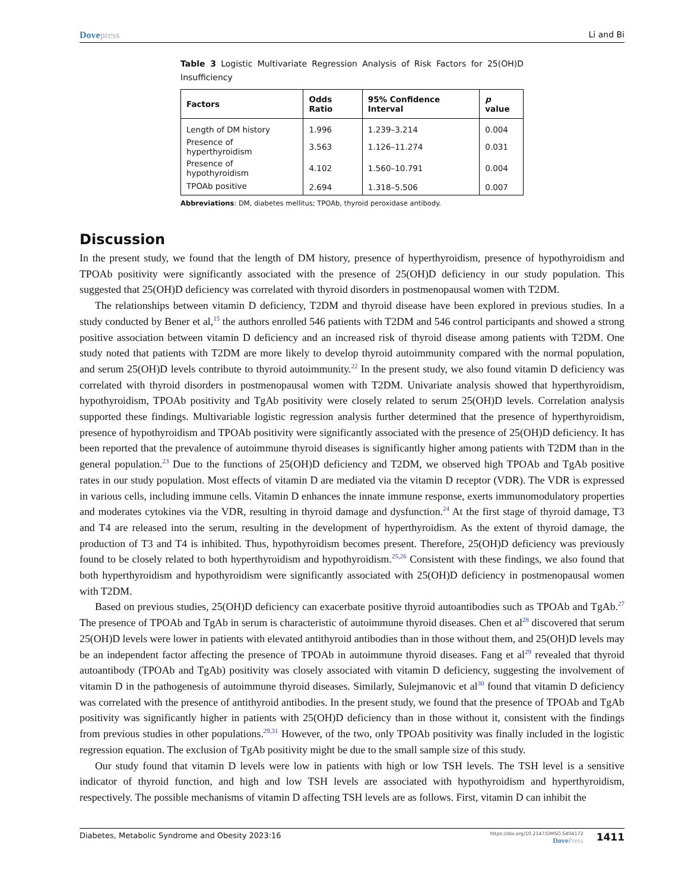Dovepress Li and Bi
Table 3 Logistic Multivariate Regression Analysis of Risk Factors for 25(OH)D Insufficiency
| Factors | Odds Ratio | 95% Confidence Interval | p value |
| --- | --- | --- | --- |
| Length of DM history | 1.996 | 1.239–3.214 | 0.004 |
| Presence of hyperthyroidism | 3.563 | 1.126–11.274 | 0.031 |
| Presence of hypothyroidism | 4.102 | 1.560–10.791 | 0.004 |
| TPOAb positive | 2.694 | 1.318–5.506 | 0.007 |
Abbreviations: DM, diabetes mellitus; TPOAb, thyroid peroxidase antibody.
Discussion
In the present study, we found that the length of DM history, presence of hyperthyroidism, presence of hypothyroidism and TPOAb positivity were significantly associated with the presence of 25(OH)D deficiency in our study population. This suggested that 25(OH)D deficiency was correlated with thyroid disorders in postmenopausal women with T2DM.
The relationships between vitamin D deficiency, T2DM and thyroid disease have been explored in previous studies. In a study conducted by Bener et al,<sup>15</sup> the authors enrolled 546 patients with T2DM and 546 control participants and showed a strong positive association between vitamin D deficiency and an increased risk of thyroid disease among patients with T2DM. One study noted that patients with T2DM are more likely to develop thyroid autoimmunity compared with the normal population, and serum 25(OH)D levels contribute to thyroid autoimmunity.<sup>22</sup> In the present study, we also found vitamin D deficiency was correlated with thyroid disorders in postmenopausal women with T2DM. Univariate analysis showed that hyperthyroidism, hypothyroidism, TPOAb positivity and TgAb positivity were closely related to serum 25(OH)D levels. Correlation analysis supported these findings. Multivariable logistic regression analysis further determined that the presence of hyperthyroidism, presence of hypothyroidism and TPOAb positivity were significantly associated with the presence of 25(OH)D deficiency. It has been reported that the prevalence of autoimmune thyroid diseases is significantly higher among patients with T2DM than in the general population.<sup>23</sup> Due to the functions of 25(OH)D deficiency and T2DM, we observed high TPOAb and TgAb positive rates in our study population. Most effects of vitamin D are mediated via the vitamin D receptor (VDR). The VDR is expressed in various cells, including immune cells. Vitamin D enhances the innate immune response, exerts immunomodulatory properties and moderates cytokines via the VDR, resulting in thyroid damage and dysfunction.<sup>24</sup> At the first stage of thyroid damage, T3 and T4 are released into the serum, resulting in the development of hyperthyroidism. As the extent of thyroid damage, the production of T3 and T4 is inhibited. Thus, hypothyroidism becomes present. Therefore, 25(OH)D deficiency was previously found to be closely related to both hyperthyroidism and hypothyroidism.<sup>25,26</sup> Consistent with these findings, we also found that both hyperthyroidism and hypothyroidism were significantly associated with 25(OH)D deficiency in postmenopausal women with T2DM.
Based on previous studies, 25(OH)D deficiency can exacerbate positive thyroid autoantibodies such as TPOAb and TgAb.<sup>27</sup> The presence of TPOAb and TgAb in serum is characteristic of autoimmune thyroid diseases. Chen et al<sup>28</sup> discovered that serum 25(OH)D levels were lower in patients with elevated antithyroid antibodies than in those without them, and 25(OH)D levels may be an independent factor affecting the presence of TPOAb in autoimmune thyroid diseases. Fang et al<sup>29</sup> revealed that thyroid autoantibody (TPOAb and TgAb) positivity was closely associated with vitamin D deficiency, suggesting the involvement of vitamin D in the pathogenesis of autoimmune thyroid diseases. Similarly, Sulejmanovic et al<sup>30</sup> found that vitamin D deficiency was correlated with the presence of antithyroid antibodies. In the present study, we found that the presence of TPOAb and TgAb positivity was significantly higher in patients with 25(OH)D deficiency than in those without it, consistent with the findings from previous studies in other populations.<sup>29,31</sup> However, of the two, only TPOAb positivity was finally included in the logistic regression equation. The exclusion of TgAb positivity might be due to the small sample size of this study.
Our study found that vitamin D levels were low in patients with high or low TSH levels. The TSH level is a sensitive indicator of thyroid function, and high and low TSH levels are associated with hypothyroidism and hyperthyroidism, respectively. The possible mechanisms of vitamin D affecting TSH levels are as follows. First, vitamin D can inhibit the
Diabetes, Metabolic Syndrome and Obesity 2023:16
https://doi.org/10.2147/DMSO.S404172
DovePress
1411